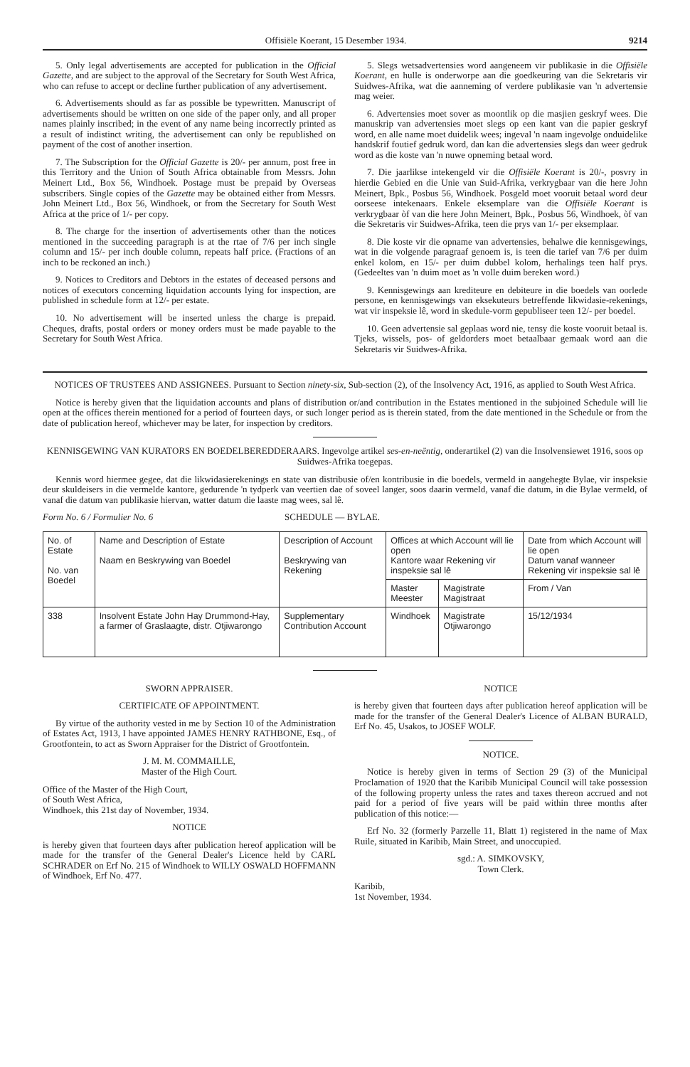Offisiële Koerant, 15 Desember 1934. 9214
5. Only legal advertisements are accepted for publication in the Official Gazette, and are subject to the approval of the Secretary for South West Africa, who can refuse to accept or decline further publication of any advertisement.
6. Advertisements should as far as possible be typewritten. Manuscript of advertisements should be written on one side of the paper only, and all proper names plainly inscribed; in the event of any name being incorrectly printed as a result of indistinct writing, the advertisement can only be republished on payment of the cost of another insertion.
7. The Subscription for the Official Gazette is 20/- per annum, post free in this Territory and the Union of South Africa obtainable from Messrs. John Meinert Ltd., Box 56, Windhoek. Postage must be prepaid by Overseas subscribers. Single copies of the Gazette may be obtained either from Messrs. John Meinert Ltd., Box 56, Windhoek, or from the Secretary for South West Africa at the price of 1/- per copy.
8. The charge for the insertion of advertisements other than the notices mentioned in the succeeding paragraph is at the rtae of 7/6 per inch single column and 15/- per inch double column, repeats half price. (Fractions of an inch to be reckoned an inch.)
9. Notices to Creditors and Debtors in the estates of deceased persons and notices of executors concerning liquidation accounts lying for inspection, are published in schedule form at 12/- per estate.
10. No advertisement will be inserted unless the charge is prepaid. Cheques, drafts, postal orders or money orders must be made payable to the Secretary for South West Africa.
5. Slegs wetsadvertensies word aangeneem vir publikasie in die Offisiële Koerant, en hulle is onderworpe aan die goedkeuring van die Sekretaris vir Suidwes-Afrika, wat die aanneming of verdere publikasie van 'n advertensie mag weier.
6. Advertensies moet sover as moontlik op die masjien geskryf wees. Die manuskrip van advertensies moet slegs op een kant van die papier geskryf word, en alle name moet duidelik wees; ingeval 'n naam ingevolge onduidelike handskrif foutief gedruk word, dan kan die advertensies slegs dan weer gedruk word as die koste van 'n nuwe opneming betaal word.
7. Die jaarlikse intekengeld vir die Offisiële Koerant is 20/-, posvry in hierdie Gebied en die Unie van Suid-Afrika, verkrygbaar van die here John Meinert, Bpk., Posbus 56, Windhoek. Posgeld moet vooruit betaal word deur oorseese intekenaars. Enkele eksemplare van die Offisiële Koerant is verkrygbaar òf van die here John Meinert, Bpk., Posbus 56, Windhoek, òf van die Sekretaris vir Suidwes-Afrika, teen die prys van 1/- per eksemplaar.
8. Die koste vir die opname van advertensies, behalwe die kennisgewings, wat in die volgende paragraaf genoem is, is teen die tarief van 7/6 per duim enkel kolom, en 15/- per duim dubbel kolom, herhalings teen half prys. (Gedeeltes van 'n duim moet as 'n volle duim bereken word.)
9. Kennisgewings aan krediteure en debiteure in die boedels van oorlede persone, en kennisgewings van eksekuteurs betreffende likwidasie-rekenings, wat vir inspeksie lê, word in skedule-vorm gepubliseer teen 12/- per boedel.
10. Geen advertensie sal geplaas word nie, tensy die koste vooruit betaal is. Tjeks, wissels, pos- of geldorders moet betaalbaar gemaak word aan die Sekretaris vir Suidwes-Afrika.
NOTICES OF TRUSTEES AND ASSIGNEES. Pursuant to Section ninety-six, Sub-section (2), of the Insolvency Act, 1916, as applied to South West Africa.
Notice is hereby given that the liquidation accounts and plans of distribution or/and contribution in the Estates mentioned in the subjoined Schedule will lie open at the offices therein mentioned for a period of fourteen days, or such longer period as is therein stated, from the date mentioned in the Schedule or from the date of publication hereof, whichever may be later, for inspection by creditors.
KENNISGEWING VAN KURATORS EN BOEDELBEREDDERAARS. Ingevolge artikel ses-en-neëntig, onderartikel (2) van die Insolvensiewet 1916, soos op Suidwes-Afrika toegepas.
Kennis word hiermee gegee, dat die likwidasierekenings en state van distribusie of/en kontribusie in die boedels, vermeld in aangehegte Bylae, vir inspeksie deur skuldeisers in die vermelde kantore, gedurende 'n tydperk van veertien dae of soveel langer, soos daarin vermeld, vanaf die datum, in die Bylae vermeld, of vanaf die datum van publikasie hiervan, watter datum die laaste mag wees, sal lê.
Form No. 6 / Formulier No. 6 SCHEDULE — BYLAE.
| No. of Estate No. van Boedel | Name and Description of Estate Naam en Beskrywing van Boedel | Description of Account Beskrywing van Rekening | Offices at which Account will lie open Kantore waar Rekening vir inspeksie sal lê | | Date from which Account will lie open Datum vanaf wanneer Rekening vir inspeksie sal lê |
| --- | --- | --- | --- | --- | --- |
| | | | Master Meester | Magistrate Magistraat | From / Van |
| 338 | Insolvent Estate John Hay Drummond-Hay, a farmer of Graslaagte, distr. Otjiwarongo | Supplementary Contribution Account | Windhoek | Magistrate Otjiwarongo | 15/12/1934 |
SWORN APPRAISER.
CERTIFICATE OF APPOINTMENT.
By virtue of the authority vested in me by Section 10 of the Administration of Estates Act, 1913, I have appointed JAMES HENRY RATHBONE, Esq., of Grootfontein, to act as Sworn Appraiser for the District of Grootfontein.
J. M. M. COMMAILLE,
Master of the High Court.
Office of the Master of the High Court,
of South West Africa,
Windhoek, this 21st day of November, 1934.
NOTICE
is hereby given that fourteen days after publication hereof application will be made for the transfer of the General Dealer's Licence held by CARL SCHRADER on Erf No. 215 of Windhoek to WILLY OSWALD HOFFMANN of Windhoek, Erf No. 477.
NOTICE
is hereby given that fourteen days after publication hereof application will be made for the transfer of the General Dealer's Licence of ALBAN BURALD, Erf No. 45, Usakos, to JOSEF WOLF.
NOTICE.
Notice is hereby given in terms of Section 29 (3) of the Municipal Proclamation of 1920 that the Karibib Municipal Council will take possession of the following property unless the rates and taxes thereon accrued and not paid for a period of five years will be paid within three months after publication of this notice:—
Erf No. 32 (formerly Parzelle 11, Blatt 1) registered in the name of Max Ruile, situated in Karibib, Main Street, and unoccupied.
sgd.: A. SIMKOVSKY,
Town Clerk.
Karibib,
1st November, 1934.